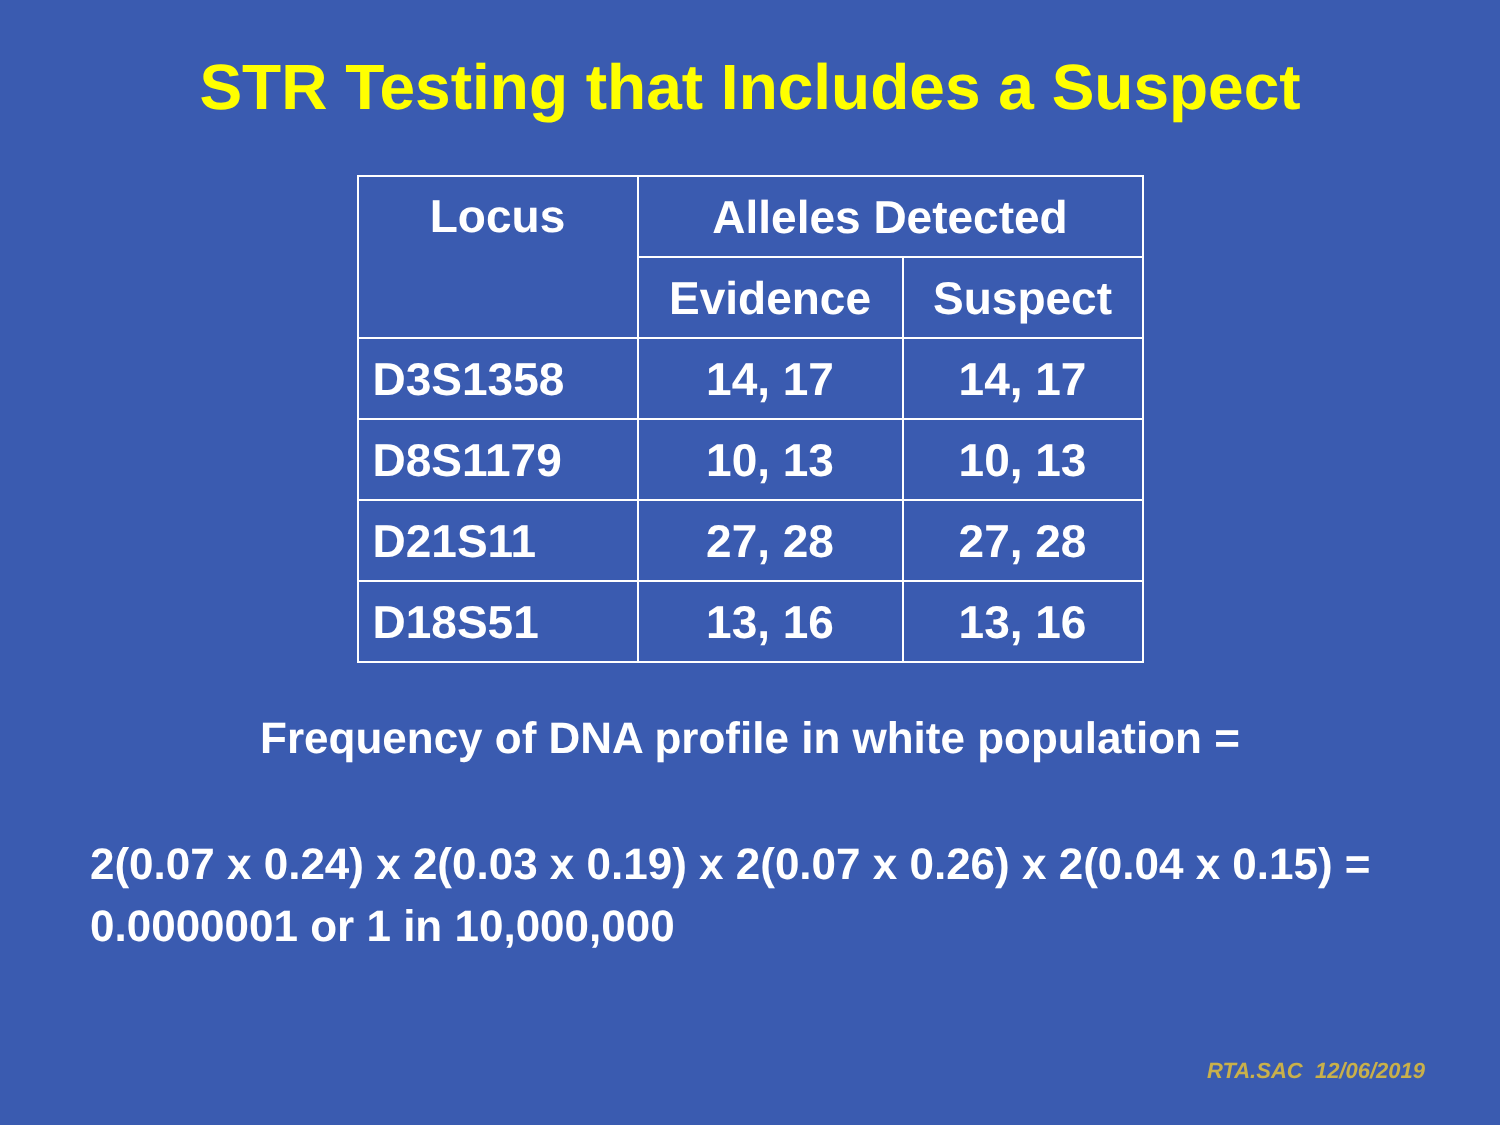STR Testing that Includes a Suspect
| Locus | Alleles Detected | |
| --- | --- | --- |
| | Evidence | Suspect |
| D3S1358 | 14, 17 | 14, 17 |
| D8S1179 | 10, 13 | 10, 13 |
| D21S11 | 27, 28 | 27, 28 |
| D18S51 | 13, 16 | 13, 16 |
Frequency of DNA profile in white population =
2(0.07 x 0.24) x 2(0.03 x 0.19) x 2(0.07 x 0.26) x 2(0.04 x 0.15) = 0.0000001 or 1 in 10,000,000
RTA.SAC 12/06/2019